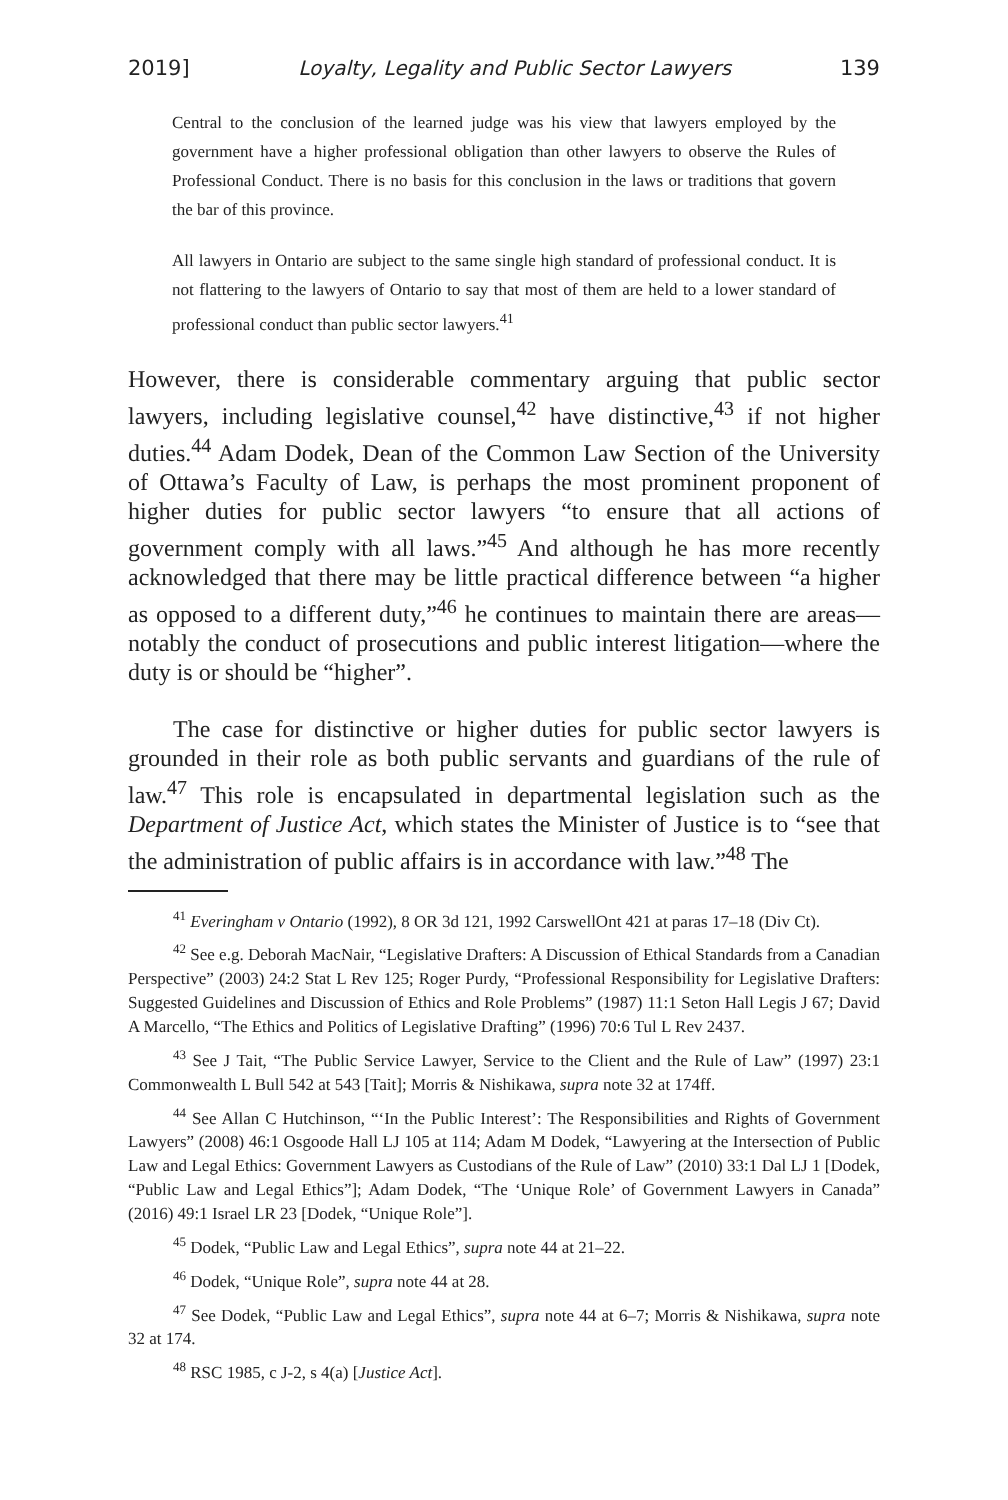2019] Loyalty, Legality and Public Sector Lawyers 139
Central to the conclusion of the learned judge was his view that lawyers employed by the government have a higher professional obligation than other lawyers to observe the Rules of Professional Conduct. There is no basis for this conclusion in the laws or traditions that govern the bar of this province.
All lawyers in Ontario are subject to the same single high standard of professional conduct. It is not flattering to the lawyers of Ontario to say that most of them are held to a lower standard of professional conduct than public sector lawyers.<sup>41</sup>
However, there is considerable commentary arguing that public sector lawyers, including legislative counsel,<sup>42</sup> have distinctive,<sup>43</sup> if not higher duties.<sup>44</sup> Adam Dodek, Dean of the Common Law Section of the University of Ottawa’s Faculty of Law, is perhaps the most prominent proponent of higher duties for public sector lawyers “to ensure that all actions of government comply with all laws.”<sup>45</sup> And although he has more recently acknowledged that there may be little practical difference between “a higher as opposed to a different duty,”<sup>46</sup> he continues to maintain there are areas—notably the conduct of prosecutions and public interest litigation—where the duty is or should be “higher”.
The case for distinctive or higher duties for public sector lawyers is grounded in their role as both public servants and guardians of the rule of law.<sup>47</sup> This role is encapsulated in departmental legislation such as the Department of Justice Act, which states the Minister of Justice is to “see that the administration of public affairs is in accordance with law.”<sup>48</sup> The
<sup>41</sup> Everingham v Ontario (1992), 8 OR 3d 121, 1992 CarswellOnt 421 at paras 17–18 (Div Ct).
<sup>42</sup> See e.g. Deborah MacNair, “Legislative Drafters: A Discussion of Ethical Standards from a Canadian Perspective” (2003) 24:2 Stat L Rev 125; Roger Purdy, “Professional Responsibility for Legislative Drafters: Suggested Guidelines and Discussion of Ethics and Role Problems” (1987) 11:1 Seton Hall Legis J 67; David A Marcello, “The Ethics and Politics of Legislative Drafting” (1996) 70:6 Tul L Rev 2437.
<sup>43</sup> See J Tait, “The Public Service Lawyer, Service to the Client and the Rule of Law” (1997) 23:1 Commonwealth L Bull 542 at 543 [Tait]; Morris & Nishikawa, supra note 32 at 174ff.
<sup>44</sup> See Allan C Hutchinson, “‘In the Public Interest’: The Responsibilities and Rights of Government Lawyers” (2008) 46:1 Osgoode Hall LJ 105 at 114; Adam M Dodek, “Lawyering at the Intersection of Public Law and Legal Ethics: Government Lawyers as Custodians of the Rule of Law” (2010) 33:1 Dal LJ 1 [Dodek, “Public Law and Legal Ethics”]; Adam Dodek, “The ‘Unique Role’ of Government Lawyers in Canada” (2016) 49:1 Israel LR 23 [Dodek, “Unique Role”].
<sup>45</sup> Dodek, “Public Law and Legal Ethics”, supra note 44 at 21–22.
<sup>46</sup> Dodek, “Unique Role”, supra note 44 at 28.
<sup>47</sup> See Dodek, “Public Law and Legal Ethics”, supra note 44 at 6–7; Morris & Nishikawa, supra note 32 at 174.
<sup>48</sup> RSC 1985, c J-2, s 4(a) [Justice Act].